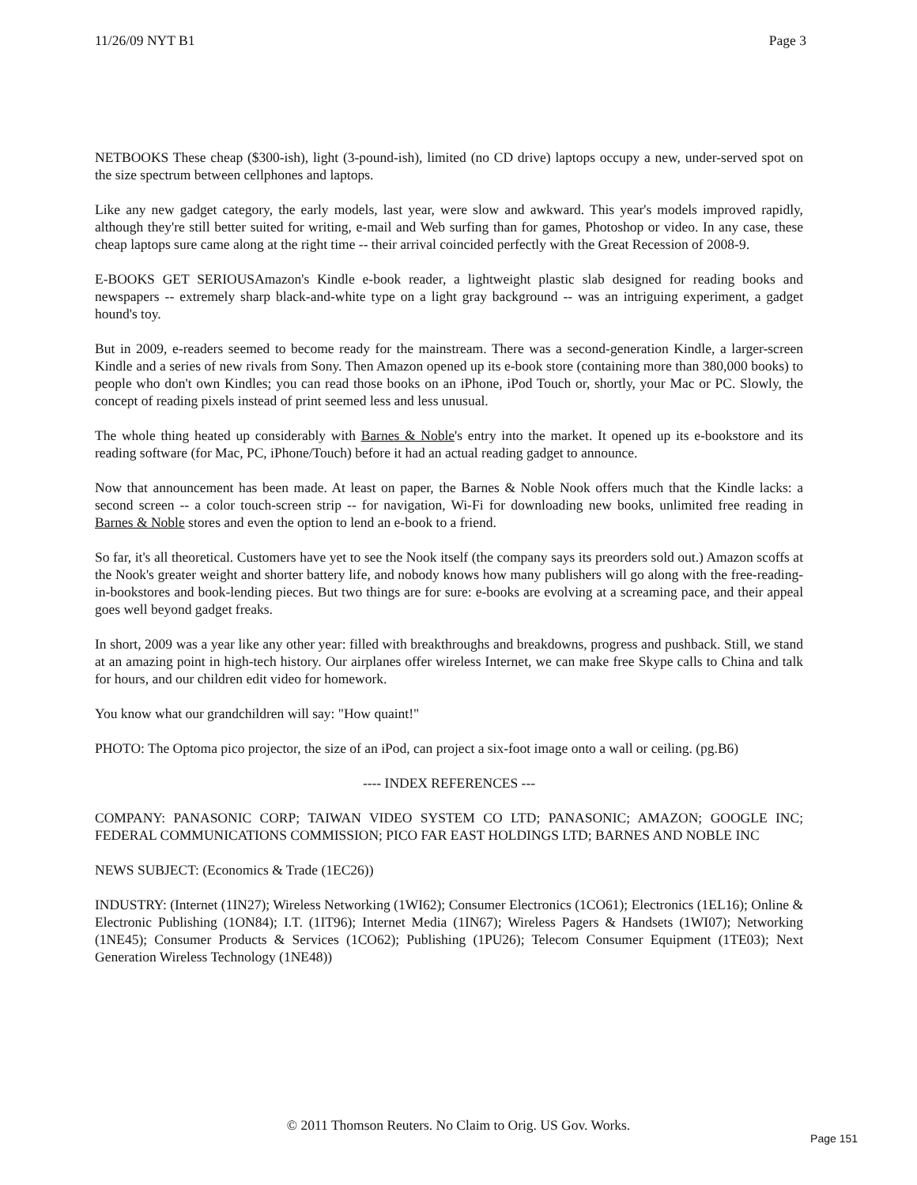11/26/09 NYT B1 Page 3
NETBOOKS These cheap ($300-ish), light (3-pound-ish), limited (no CD drive) laptops occupy a new, under-served spot on the size spectrum between cellphones and laptops.
Like any new gadget category, the early models, last year, were slow and awkward. This year's models improved rapidly, although they're still better suited for writing, e-mail and Web surfing than for games, Photoshop or video. In any case, these cheap laptops sure came along at the right time -- their arrival coincided perfectly with the Great Recession of 2008-9.
E-BOOKS GET SERIOUSAmazon's Kindle e-book reader, a lightweight plastic slab designed for reading books and newspapers -- extremely sharp black-and-white type on a light gray background -- was an intriguing experiment, a gadget hound's toy.
But in 2009, e-readers seemed to become ready for the mainstream. There was a second-generation Kindle, a larger-screen Kindle and a series of new rivals from Sony. Then Amazon opened up its e-book store (containing more than 380,000 books) to people who don't own Kindles; you can read those books on an iPhone, iPod Touch or, shortly, your Mac or PC. Slowly, the concept of reading pixels instead of print seemed less and less unusual.
The whole thing heated up considerably with Barnes & Noble's entry into the market. It opened up its e-bookstore and its reading software (for Mac, PC, iPhone/Touch) before it had an actual reading gadget to announce.
Now that announcement has been made. At least on paper, the Barnes & Noble Nook offers much that the Kindle lacks: a second screen -- a color touch-screen strip -- for navigation, Wi-Fi for downloading new books, unlimited free reading in Barnes & Noble stores and even the option to lend an e-book to a friend.
So far, it's all theoretical. Customers have yet to see the Nook itself (the company says its preorders sold out.) Amazon scoffs at the Nook's greater weight and shorter battery life, and nobody knows how many publishers will go along with the free-reading-in-bookstores and book-lending pieces. But two things are for sure: e-books are evolving at a screaming pace, and their appeal goes well beyond gadget freaks.
In short, 2009 was a year like any other year: filled with breakthroughs and breakdowns, progress and pushback. Still, we stand at an amazing point in high-tech history. Our airplanes offer wireless Internet, we can make free Skype calls to China and talk for hours, and our children edit video for homework.
You know what our grandchildren will say: "How quaint!"
PHOTO: The Optoma pico projector, the size of an iPod, can project a six-foot image onto a wall or ceiling. (pg.B6)
---- INDEX REFERENCES ---
COMPANY: PANASONIC CORP; TAIWAN VIDEO SYSTEM CO LTD; PANASONIC; AMAZON; GOOGLE INC; FEDERAL COMMUNICATIONS COMMISSION; PICO FAR EAST HOLDINGS LTD; BARNES AND NOBLE INC
NEWS SUBJECT: (Economics & Trade (1EC26))
INDUSTRY: (Internet (1IN27); Wireless Networking (1WI62); Consumer Electronics (1CO61); Electronics (1EL16); Online & Electronic Publishing (1ON84); I.T. (1IT96); Internet Media (1IN67); Wireless Pagers & Handsets (1WI07); Networking (1NE45); Consumer Products & Services (1CO62); Publishing (1PU26); Telecom Consumer Equipment (1TE03); Next Generation Wireless Technology (1NE48))
© 2011 Thomson Reuters. No Claim to Orig. US Gov. Works.
Page 151